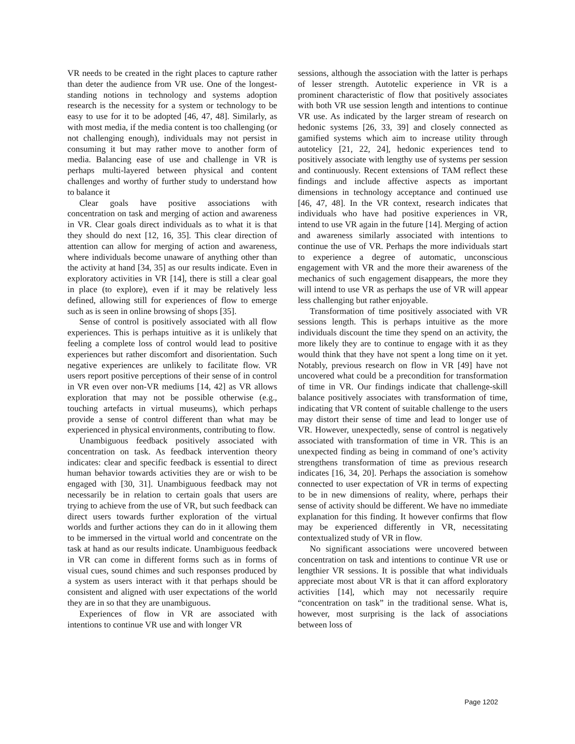VR needs to be created in the right places to capture rather than deter the audience from VR use. One of the longest-standing notions in technology and systems adoption research is the necessity for a system or technology to be easy to use for it to be adopted [46, 47, 48]. Similarly, as with most media, if the media content is too challenging (or not challenging enough), individuals may not persist in consuming it but may rather move to another form of media. Balancing ease of use and challenge in VR is perhaps multi-layered between physical and content challenges and worthy of further study to understand how to balance it
Clear goals have positive associations with concentration on task and merging of action and awareness in VR. Clear goals direct individuals as to what it is that they should do next [12, 16, 35]. This clear direction of attention can allow for merging of action and awareness, where individuals become unaware of anything other than the activity at hand [34, 35] as our results indicate. Even in exploratory activities in VR [14], there is still a clear goal in place (to explore), even if it may be relatively less defined, allowing still for experiences of flow to emerge such as is seen in online browsing of shops [35].
Sense of control is positively associated with all flow experiences. This is perhaps intuitive as it is unlikely that feeling a complete loss of control would lead to positive experiences but rather discomfort and disorientation. Such negative experiences are unlikely to facilitate flow. VR users report positive perceptions of their sense of in control in VR even over non-VR mediums [14, 42] as VR allows exploration that may not be possible otherwise (e.g., touching artefacts in virtual museums), which perhaps provide a sense of control different than what may be experienced in physical environments, contributing to flow.
Unambiguous feedback positively associated with concentration on task. As feedback intervention theory indicates: clear and specific feedback is essential to direct human behavior towards activities they are or wish to be engaged with [30, 31]. Unambiguous feedback may not necessarily be in relation to certain goals that users are trying to achieve from the use of VR, but such feedback can direct users towards further exploration of the virtual worlds and further actions they can do in it allowing them to be immersed in the virtual world and concentrate on the task at hand as our results indicate. Unambiguous feedback in VR can come in different forms such as in forms of visual cues, sound chimes and such responses produced by a system as users interact with it that perhaps should be consistent and aligned with user expectations of the world they are in so that they are unambiguous.
Experiences of flow in VR are associated with intentions to continue VR use and with longer VR
sessions, although the association with the latter is perhaps of lesser strength. Autotelic experience in VR is a prominent characteristic of flow that positively associates with both VR use session length and intentions to continue VR use. As indicated by the larger stream of research on hedonic systems [26, 33, 39] and closely connected as gamified systems which aim to increase utility through autotelicy [21, 22, 24], hedonic experiences tend to positively associate with lengthy use of systems per session and continuously. Recent extensions of TAM reflect these findings and include affective aspects as important dimensions in technology acceptance and continued use [46, 47, 48]. In the VR context, research indicates that individuals who have had positive experiences in VR, intend to use VR again in the future [14]. Merging of action and awareness similarly associated with intentions to continue the use of VR. Perhaps the more individuals start to experience a degree of automatic, unconscious engagement with VR and the more their awareness of the mechanics of such engagement disappears, the more they will intend to use VR as perhaps the use of VR will appear less challenging but rather enjoyable.
Transformation of time positively associated with VR sessions length. This is perhaps intuitive as the more individuals discount the time they spend on an activity, the more likely they are to continue to engage with it as they would think that they have not spent a long time on it yet. Notably, previous research on flow in VR [49] have not uncovered what could be a precondition for transformation of time in VR. Our findings indicate that challenge-skill balance positively associates with transformation of time, indicating that VR content of suitable challenge to the users may distort their sense of time and lead to longer use of VR. However, unexpectedly, sense of control is negatively associated with transformation of time in VR. This is an unexpected finding as being in command of one’s activity strengthens transformation of time as previous research indicates [16, 34, 20]. Perhaps the association is somehow connected to user expectation of VR in terms of expecting to be in new dimensions of reality, where, perhaps their sense of activity should be different. We have no immediate explanation for this finding. It however confirms that flow may be experienced differently in VR, necessitating contextualized study of VR in flow.
No significant associations were uncovered between concentration on task and intentions to continue VR use or lengthier VR sessions. It is possible that what individuals appreciate most about VR is that it can afford exploratory activities [14], which may not necessarily require “concentration on task” in the traditional sense. What is, however, most surprising is the lack of associations between loss of
Page 1202